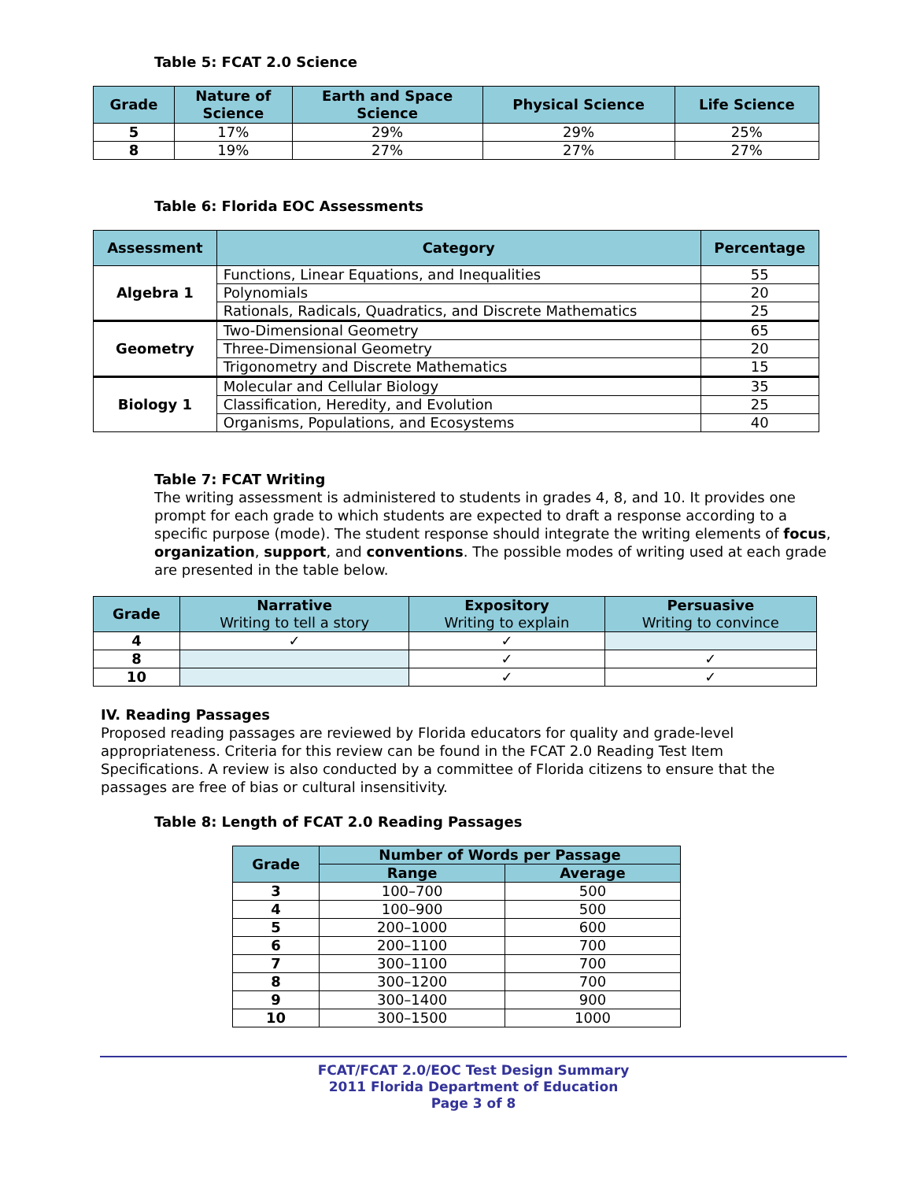Table 5: FCAT 2.0 Science
| Grade | Nature of Science | Earth and Space Science | Physical Science | Life Science |
| --- | --- | --- | --- | --- |
| 5 | 17% | 29% | 29% | 25% |
| 8 | 19% | 27% | 27% | 27% |
Table 6: Florida EOC Assessments
| Assessment | Category | Percentage |
| --- | --- | --- |
| Algebra 1 | Functions, Linear Equations, and Inequalities | 55 |
| | Polynomials | 20 |
| | Rationals, Radicals, Quadratics, and Discrete Mathematics | 25 |
| Geometry | Two-Dimensional Geometry | 65 |
| | Three-Dimensional Geometry | 20 |
| | Trigonometry and Discrete Mathematics | 15 |
| Biology 1 | Molecular and Cellular Biology | 35 |
| | Classification, Heredity, and Evolution | 25 |
| | Organisms, Populations, and Ecosystems | 40 |
Table 7: FCAT Writing
The writing assessment is administered to students in grades 4, 8, and 10. It provides one prompt for each grade to which students are expected to draft a response according to a specific purpose (mode). The student response should integrate the writing elements of focus, organization, support, and conventions. The possible modes of writing used at each grade are presented in the table below.
| Grade | Narrative Writing to tell a story | Expository Writing to explain | Persuasive Writing to convince |
| --- | --- | --- | --- |
| 4 | ✓ | ✓ | |
| 8 | | ✓ | ✓ |
| 10 | | ✓ | ✓ |
IV. Reading Passages
Proposed reading passages are reviewed by Florida educators for quality and grade-level appropriateness. Criteria for this review can be found in the FCAT 2.0 Reading Test Item Specifications. A review is also conducted by a committee of Florida citizens to ensure that the passages are free of bias or cultural insensitivity.
Table 8: Length of FCAT 2.0 Reading Passages
| Grade | Number of Words per Passage | |
| --- | --- | --- |
| | Range | Average |
| 3 | 100–700 | 500 |
| 4 | 100–900 | 500 |
| 5 | 200–1000 | 600 |
| 6 | 200–1100 | 700 |
| 7 | 300–1100 | 700 |
| 8 | 300–1200 | 700 |
| 9 | 300–1400 | 900 |
| 10 | 300–1500 | 1000 |
FCAT/FCAT 2.0/EOC Test Design Summary
2011 Florida Department of Education
Page 3 of 8